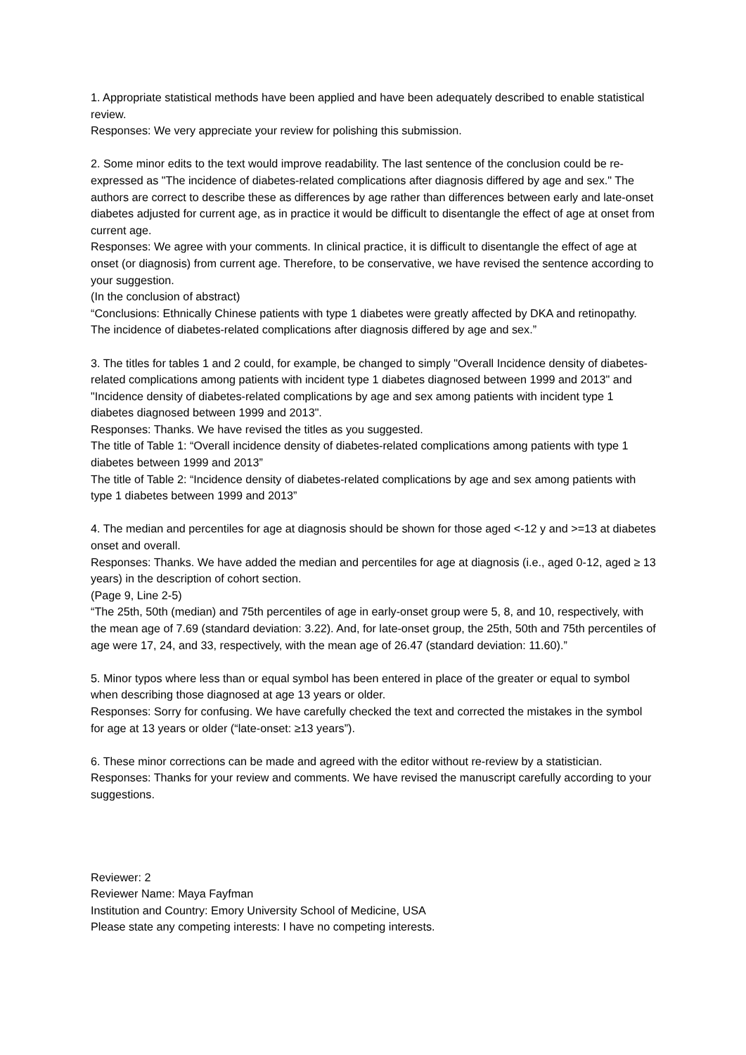1. Appropriate statistical methods have been applied and have been adequately described to enable statistical review.
Responses: We very appreciate your review for polishing this submission.
2. Some minor edits to the text would improve readability. The last sentence of the conclusion could be re-expressed as "The incidence of diabetes-related complications after diagnosis differed by age and sex." The authors are correct to describe these as differences by age rather than differences between early and late-onset diabetes adjusted for current age, as in practice it would be difficult to disentangle the effect of age at onset from current age.
Responses: We agree with your comments. In clinical practice, it is difficult to disentangle the effect of age at onset (or diagnosis) from current age. Therefore, to be conservative, we have revised the sentence according to your suggestion.
(In the conclusion of abstract)
“Conclusions: Ethnically Chinese patients with type 1 diabetes were greatly affected by DKA and retinopathy. The incidence of diabetes-related complications after diagnosis differed by age and sex.”
3. The titles for tables 1 and 2 could, for example, be changed to simply "Overall Incidence density of diabetes-related complications among patients with incident type 1 diabetes diagnosed between 1999 and 2013" and "Incidence density of diabetes-related complications by age and sex among patients with incident type 1 diabetes diagnosed between 1999 and 2013".
Responses: Thanks. We have revised the titles as you suggested.
The title of Table 1: “Overall incidence density of diabetes-related complications among patients with type 1 diabetes between 1999 and 2013”
The title of Table 2: “Incidence density of diabetes-related complications by age and sex among patients with type 1 diabetes between 1999 and 2013”
4. The median and percentiles for age at diagnosis should be shown for those aged <-12 y and >=13 at diabetes onset and overall.
Responses: Thanks. We have added the median and percentiles for age at diagnosis (i.e., aged 0-12, aged ≥ 13 years) in the description of cohort section.
(Page 9, Line 2-5)
“The 25th, 50th (median) and 75th percentiles of age in early-onset group were 5, 8, and 10, respectively, with the mean age of 7.69 (standard deviation: 3.22). And, for late-onset group, the 25th, 50th and 75th percentiles of age were 17, 24, and 33, respectively, with the mean age of 26.47 (standard deviation: 11.60).”
5. Minor typos where less than or equal symbol has been entered in place of the greater or equal to symbol when describing those diagnosed at age 13 years or older.
Responses: Sorry for confusing. We have carefully checked the text and corrected the mistakes in the symbol for age at 13 years or older (“late-onset: ≥13 years”).
6. These minor corrections can be made and agreed with the editor without re-review by a statistician.
Responses: Thanks for your review and comments. We have revised the manuscript carefully according to your suggestions.
Reviewer: 2
Reviewer Name: Maya Fayfman
Institution and Country: Emory University School of Medicine, USA
Please state any competing interests: I have no competing interests.